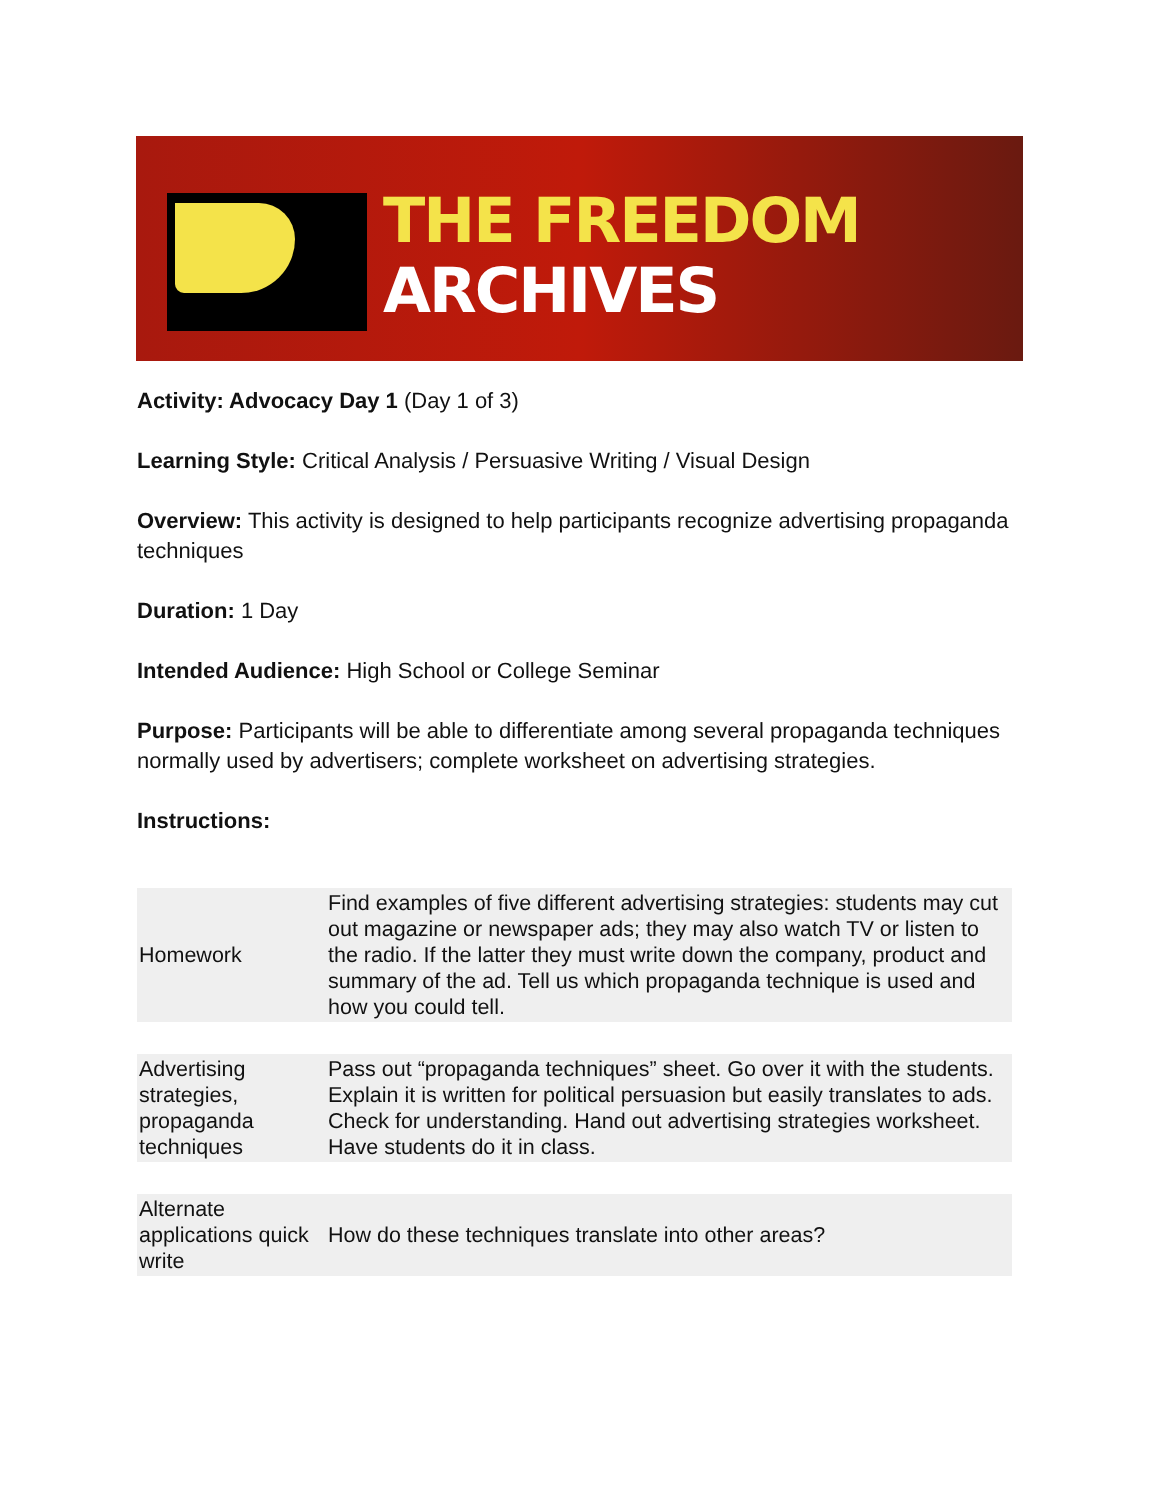THE FREEDOM
ARCHIVES
Activity: Advocacy Day 1 (Day 1 of 3)
Learning Style: Critical Analysis / Persuasive Writing / Visual Design
Overview: This activity is designed to help participants recognize advertising propaganda techniques
Duration: 1 Day
Intended Audience: High School or College Seminar
Purpose: Participants will be able to differentiate among several propaganda techniques normally used by advertisers; complete worksheet on advertising strategies.
Instructions:
| Homework | Find examples of five different advertising strategies: students may cut out magazine or newspaper ads; they may also watch TV or listen to the radio. If the latter they must write down the company, product and summary of the ad. Tell us which propaganda technique is used and how you could tell. |
| Advertising strategies, propaganda techniques | Pass out “propaganda techniques” sheet. Go over it with the students. Explain it is written for political persuasion but easily translates to ads. Check for understanding. Hand out advertising strategies worksheet. Have students do it in class. |
| Alternate applications quick write | How do these techniques translate into other areas? |